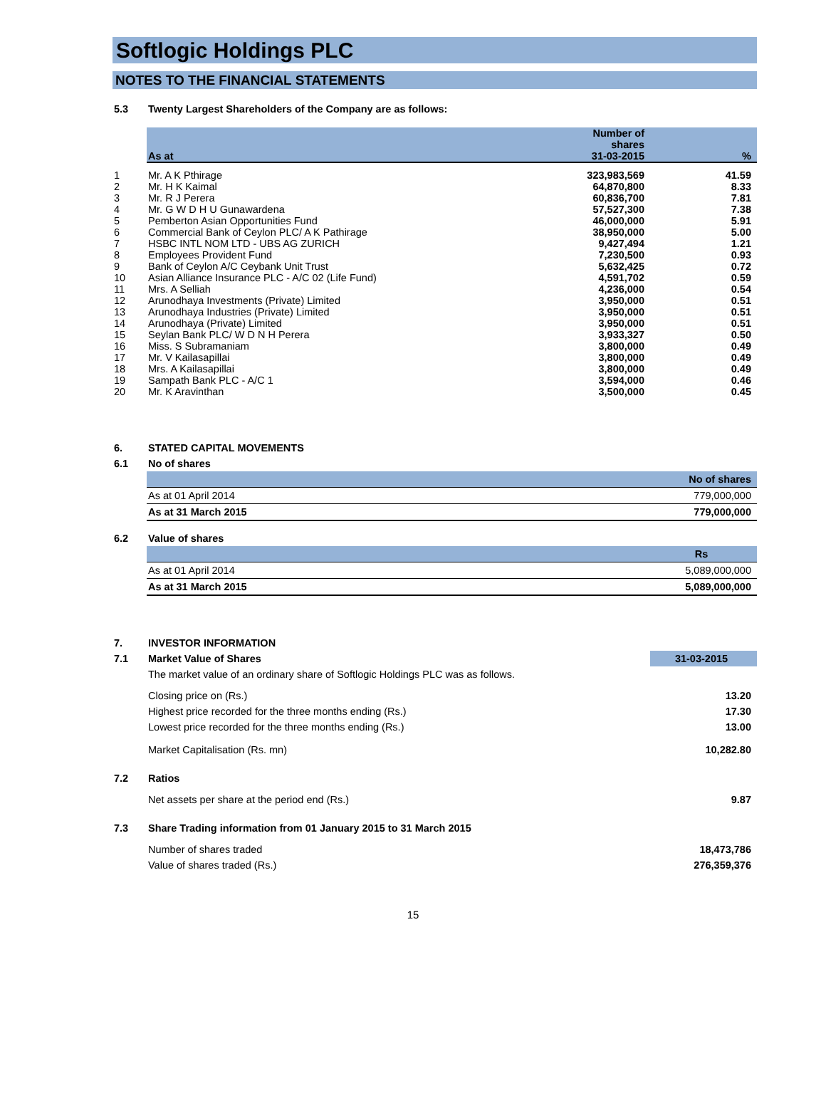Softlogic Holdings PLC
NOTES TO THE FINANCIAL STATEMENTS
| 5.3 | Twenty Largest Shareholders of the Company are as follows: |
| | As at | Number of shares 31-03-2015 | % |
| --- | --- | --- | --- |
| 1 | Mr. A K Pthirage | 323,983,569 | 41.59 |
| 2 | Mr. H K Kaimal | 64,870,800 | 8.33 |
| 3 | Mr. R J Perera | 60,836,700 | 7.81 |
| 4 | Mr. G W D H U Gunawardena | 57,527,300 | 7.38 |
| 5 | Pemberton Asian Opportunities Fund | 46,000,000 | 5.91 |
| 6 | Commercial Bank of Ceylon PLC/ A K Pathirage | 38,950,000 | 5.00 |
| 7 | HSBC INTL NOM LTD - UBS AG ZURICH | 9,427,494 | 1.21 |
| 8 | Employees Provident Fund | 7,230,500 | 0.93 |
| 9 | Bank of Ceylon A/C Ceybank Unit Trust | 5,632,425 | 0.72 |
| 10 | Asian Alliance Insurance PLC - A/C 02 (Life Fund) | 4,591,702 | 0.59 |
| 11 | Mrs. A Selliah | 4,236,000 | 0.54 |
| 12 | Arunodhaya Investments (Private) Limited | 3,950,000 | 0.51 |
| 13 | Arunodhaya Industries (Private) Limited | 3,950,000 | 0.51 |
| 14 | Arunodhaya (Private) Limited | 3,950,000 | 0.51 |
| 15 | Seylan Bank PLC/ W D N H Perera | 3,933,327 | 0.50 |
| 16 | Miss. S Subramaniam | 3,800,000 | 0.49 |
| 17 | Mr. V Kailasapillai | 3,800,000 | 0.49 |
| 18 | Mrs. A Kailasapillai | 3,800,000 | 0.49 |
| 19 | Sampath Bank PLC - A/C 1 | 3,594,000 | 0.46 |
| 20 | Mr. K Aravinthan | 3,500,000 | 0.45 |
| 6. | STATED CAPITAL MOVEMENTS | |
| 6.1 | No of shares | |
| | | No of shares |
| | As at 01 April 2014 | 779,000,000 |
| | As at 31 March 2015 | 779,000,000 |
| 6.2 | Value of shares | |
| | | Rs |
| | As at 01 April 2014 | 5,089,000,000 |
| | As at 31 March 2015 | 5,089,000,000 |
| 7. | INVESTOR INFORMATION | |
| 7.1 | Market Value of Shares | 31-03-2015 |
| | The market value of an ordinary share of Softlogic Holdings PLC was as follows. | |
| | Closing price on (Rs.) | 13.20 |
| | Highest price recorded for the three months ending (Rs.) | 17.30 |
| | Lowest price recorded for the three months ending (Rs.) | 13.00 |
| | Market Capitalisation (Rs. mn) | 10,282.80 |
| 7.2 | Ratios | |
| | Net assets per share at the period end (Rs.) | 9.87 |
| 7.3 | Share Trading information from 01 January 2015 to 31 March 2015 | |
| | Number of shares traded | 18,473,786 |
| | Value of shares traded (Rs.) | 276,359,376 |
15